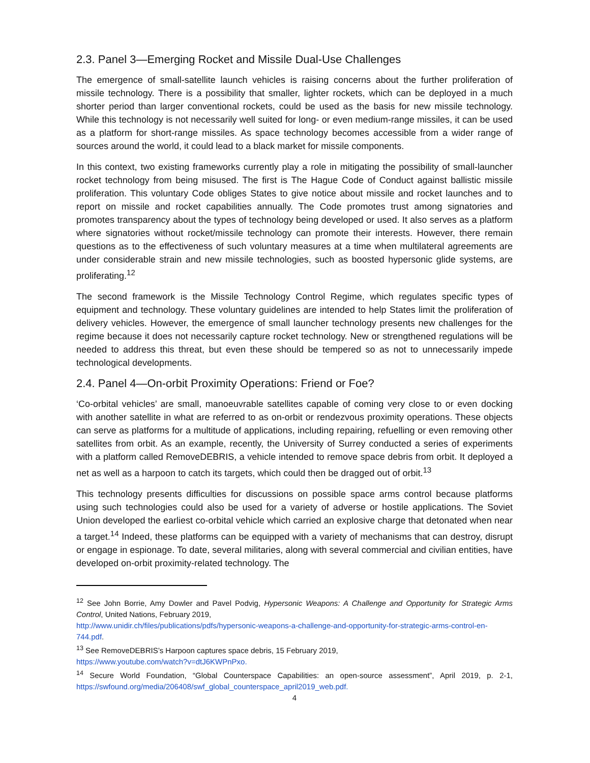2.3. Panel 3—Emerging Rocket and Missile Dual-Use Challenges
The emergence of small-satellite launch vehicles is raising concerns about the further proliferation of missile technology. There is a possibility that smaller, lighter rockets, which can be deployed in a much shorter period than larger conventional rockets, could be used as the basis for new missile technology. While this technology is not necessarily well suited for long- or even medium-range missiles, it can be used as a platform for short-range missiles. As space technology becomes accessible from a wider range of sources around the world, it could lead to a black market for missile components.
In this context, two existing frameworks currently play a role in mitigating the possibility of small-launcher rocket technology from being misused. The first is The Hague Code of Conduct against ballistic missile proliferation. This voluntary Code obliges States to give notice about missile and rocket launches and to report on missile and rocket capabilities annually. The Code promotes trust among signatories and promotes transparency about the types of technology being developed or used. It also serves as a platform where signatories without rocket/missile technology can promote their interests. However, there remain questions as to the effectiveness of such voluntary measures at a time when multilateral agreements are under considerable strain and new missile technologies, such as boosted hypersonic glide systems, are proliferating.<sup>12</sup>
The second framework is the Missile Technology Control Regime, which regulates specific types of equipment and technology. These voluntary guidelines are intended to help States limit the proliferation of delivery vehicles. However, the emergence of small launcher technology presents new challenges for the regime because it does not necessarily capture rocket technology. New or strengthened regulations will be needed to address this threat, but even these should be tempered so as not to unnecessarily impede technological developments.
2.4. Panel 4—On-orbit Proximity Operations: Friend or Foe?
‘Co-orbital vehicles’ are small, manoeuvrable satellites capable of coming very close to or even docking with another satellite in what are referred to as on-orbit or rendezvous proximity operations. These objects can serve as platforms for a multitude of applications, including repairing, refuelling or even removing other satellites from orbit. As an example, recently, the University of Surrey conducted a series of experiments with a platform called RemoveDEBRIS, a vehicle intended to remove space debris from orbit. It deployed a net as well as a harpoon to catch its targets, which could then be dragged out of orbit.<sup>13</sup>
This technology presents difficulties for discussions on possible space arms control because platforms using such technologies could also be used for a variety of adverse or hostile applications. The Soviet Union developed the earliest co-orbital vehicle which carried an explosive charge that detonated when near a target.<sup>14</sup> Indeed, these platforms can be equipped with a variety of mechanisms that can destroy, disrupt or engage in espionage. To date, several militaries, along with several commercial and civilian entities, have developed on-orbit proximity-related technology. The
<sup>12</sup> See John Borrie, Amy Dowler and Pavel Podvig, Hypersonic Weapons: A Challenge and Opportunity for Strategic Arms Control, United Nations, February 2019,
http://www.unidir.ch/files/publications/pdfs/hypersonic-weapons-a-challenge-and-opportunity-for-strategic-arms-control-en-744.pdf.
<sup>13</sup> See RemoveDEBRIS’s Harpoon captures space debris, 15 February 2019,
https://www.youtube.com/watch?v=dtJ6KWPnPxo.
<sup>14</sup> Secure World Foundation, “Global Counterspace Capabilities: an open-source assessment”, April 2019, p. 2-1, https://swfound.org/media/206408/swf_global_counterspace_april2019_web.pdf.
4